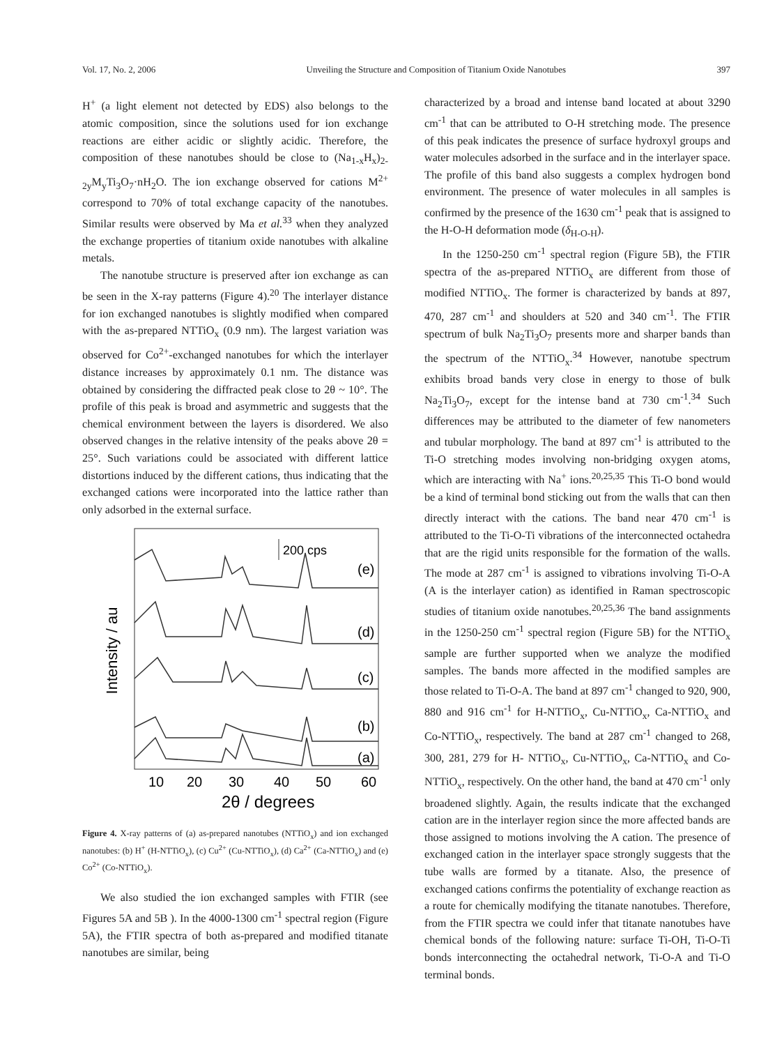Vol. 17, No. 2, 2006 Unveiling the Structure and Composition of Titanium Oxide Nanotubes 397
H<sup>+</sup> (a light element not detected by EDS) also belongs to the atomic composition, since the solutions used for ion exchange reactions are either acidic or slightly acidic. Therefore, the composition of these nanotubes should be close to (Na<sub>1-x</sub>H<sub>x</sub>)<sub>2-2y</sub>M<sub>y</sub>Ti<sub>3</sub>O<sub>7</sub>·nH<sub>2</sub>O. The ion exchange observed for cations M<sup>2+</sup> correspond to 70% of total exchange capacity of the nanotubes. Similar results were observed by Ma et al.<sup>33</sup> when they analyzed the exchange properties of titanium oxide nanotubes with alkaline metals.
The nanotube structure is preserved after ion exchange as can be seen in the X-ray patterns (Figure 4).<sup>20</sup> The interlayer distance for ion exchanged nanotubes is slightly modified when compared with the as-prepared NTTiO<sub>x</sub> (0.9 nm). The largest variation was observed for Co<sup>2+</sup>-exchanged nanotubes for which the interlayer distance increases by approximately 0.1 nm. The distance was obtained by considering the diffracted peak close to 2θ ~ 10°. The profile of this peak is broad and asymmetric and suggests that the chemical environment between the layers is disordered. We also observed changes in the relative intensity of the peaks above 2θ = 25°. Such variations could be associated with different lattice distortions induced by the different cations, thus indicating that the exchanged cations were incorporated into the lattice rather than only adsorbed in the external surface.
Intensity / au
200 cps
(e)
(d)
(c)
(b)
(a)
10
20
30
40
50
60
2θ / degrees
Figure 4. X-ray patterns of (a) as-prepared nanotubes (NTTiO<sub>x</sub>) and ion exchanged nanotubes: (b) H<sup>+</sup> (H-NTTiO<sub>x</sub>), (c) Cu<sup>2+</sup> (Cu-NTTiO<sub>x</sub>), (d) Ca<sup>2+</sup> (Ca-NTTiO<sub>x</sub>) and (e) Co<sup>2+</sup> (Co-NTTiO<sub>x</sub>).
We also studied the ion exchanged samples with FTIR (see Figures 5A and 5B ). In the 4000-1300 cm<sup>-1</sup> spectral region (Figure 5A), the FTIR spectra of both as-prepared and modified titanate nanotubes are similar, being
characterized by a broad and intense band located at about 3290 cm<sup>-1</sup> that can be attributed to O-H stretching mode. The presence of this peak indicates the presence of surface hydroxyl groups and water molecules adsorbed in the surface and in the interlayer space. The profile of this band also suggests a complex hydrogen bond environment. The presence of water molecules in all samples is confirmed by the presence of the 1630 cm<sup>-1</sup> peak that is assigned to the H-O-H deformation mode (δ<sub>H-O-H</sub>).
In the 1250-250 cm<sup>-1</sup> spectral region (Figure 5B), the FTIR spectra of the as-prepared NTTiO<sub>x</sub> are different from those of modified NTTiO<sub>x</sub>. The former is characterized by bands at 897, 470, 287 cm<sup>-1</sup> and shoulders at 520 and 340 cm<sup>-1</sup>. The FTIR spectrum of bulk Na<sub>2</sub>Ti<sub>3</sub>O<sub>7</sub> presents more and sharper bands than the spectrum of the NTTiO<sub>x</sub>.<sup>34</sup> However, nanotube spectrum exhibits broad bands very close in energy to those of bulk Na<sub>2</sub>Ti<sub>3</sub>O<sub>7</sub>, except for the intense band at 730 cm<sup>-1</sup>.<sup>34</sup> Such differences may be attributed to the diameter of few nanometers and tubular morphology. The band at 897 cm<sup>-1</sup> is attributed to the Ti-O stretching modes involving non-bridging oxygen atoms, which are interacting with Na<sup>+</sup> ions.<sup>20,25,35</sup> This Ti-O bond would be a kind of terminal bond sticking out from the walls that can then directly interact with the cations. The band near 470 cm<sup>-1</sup> is attributed to the Ti-O-Ti vibrations of the interconnected octahedra that are the rigid units responsible for the formation of the walls. The mode at 287 cm<sup>-1</sup> is assigned to vibrations involving Ti-O-A (A is the interlayer cation) as identified in Raman spectroscopic studies of titanium oxide nanotubes.<sup>20,25,36</sup> The band assignments in the 1250-250 cm<sup>-1</sup> spectral region (Figure 5B) for the NTTiO<sub>x</sub> sample are further supported when we analyze the modified samples. The bands more affected in the modified samples are those related to Ti-O-A. The band at 897 cm<sup>-1</sup> changed to 920, 900, 880 and 916 cm<sup>-1</sup> for H-NTTiO<sub>x</sub>, Cu-NTTiO<sub>x</sub>, Ca-NTTiO<sub>x</sub> and Co-NTTiO<sub>x</sub>, respectively. The band at 287 cm<sup>-1</sup> changed to 268, 300, 281, 279 for H- NTTiO<sub>x</sub>, Cu-NTTiO<sub>x</sub>, Ca-NTTiO<sub>x</sub> and Co-NTTiO<sub>x</sub>, respectively. On the other hand, the band at 470 cm<sup>-1</sup> only broadened slightly. Again, the results indicate that the exchanged cation are in the interlayer region since the more affected bands are those assigned to motions involving the A cation. The presence of exchanged cation in the interlayer space strongly suggests that the tube walls are formed by a titanate. Also, the presence of exchanged cations confirms the potentiality of exchange reaction as a route for chemically modifying the titanate nanotubes. Therefore, from the FTIR spectra we could infer that titanate nanotubes have chemical bonds of the following nature: surface Ti-OH, Ti-O-Ti bonds interconnecting the octahedral network, Ti-O-A and Ti-O terminal bonds.